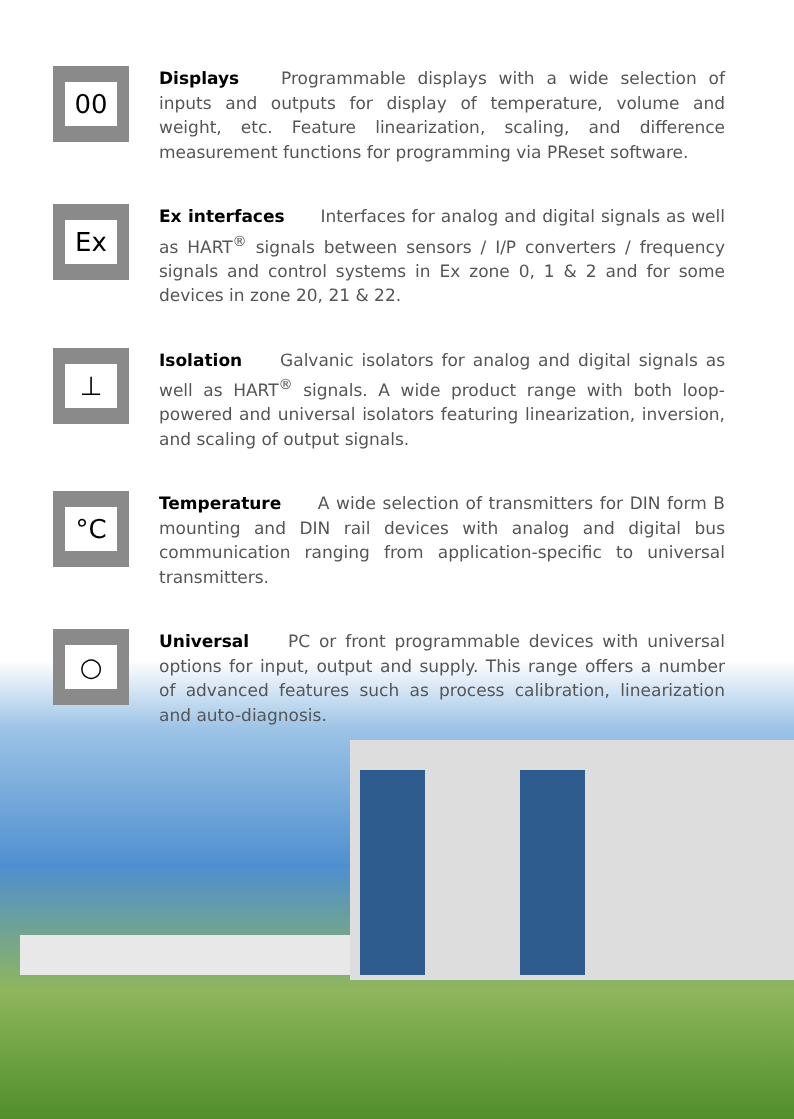00
Displays Programmable displays with a wide selection of inputs and outputs for display of temperature, volume and weight, etc. Feature linearization, scaling, and difference measurement functions for programming via PReset software.
Ex
Ex interfaces Interfaces for analog and digital signals as well as HART<sup>®</sup> signals between sensors / I/P converters / frequency signals and control systems in Ex zone 0, 1 & 2 and for some devices in zone 20, 21 & 22.
⊥
Isolation Galvanic isolators for analog and digital signals as well as HART<sup>®</sup> signals. A wide product range with both loop-powered and universal isolators featuring linearization, inversion, and scaling of output signals.
°C
Temperature A wide selection of transmitters for DIN form B mounting and DIN rail devices with analog and digital bus communication ranging from application-specific to universal transmitters.
○
Universal PC or front programmable devices with universal options for input, output and supply. This range offers a number of advanced features such as process calibration, linearization and auto-diagnosis.